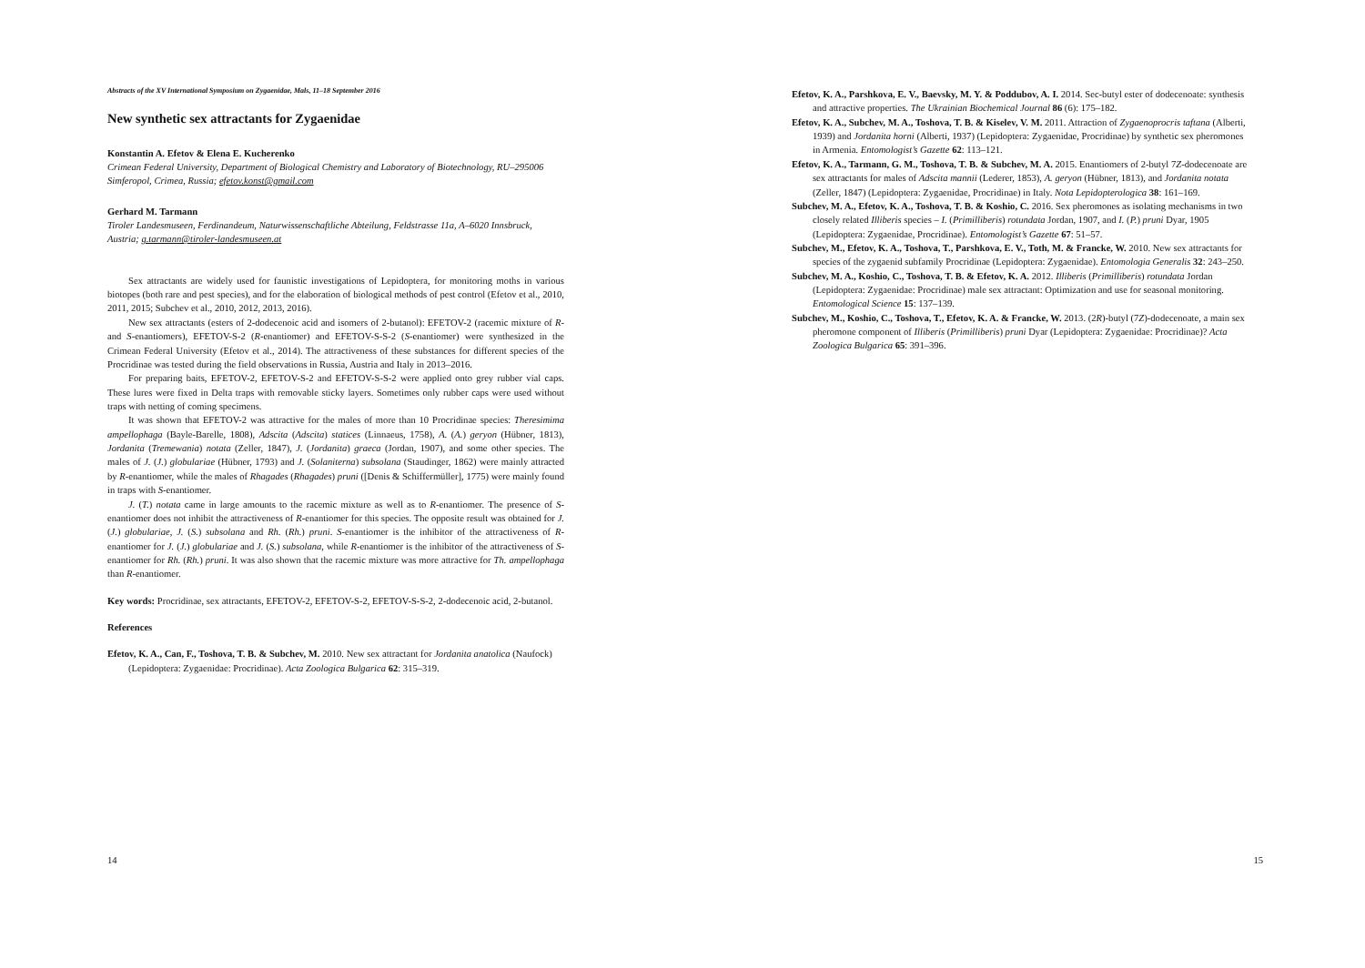Abstracts of the XV International Symposium on Zygaenidae, Mals, 11–18 September 2016
New synthetic sex attractants for Zygaenidae
Konstantin A. Efetov & Elena E. Kucherenko
Crimean Federal University, Department of Biological Chemistry and Laboratory of Biotechnology, RU–295006 Simferopol, Crimea, Russia; efetov.konst@gmail.com
Gerhard M. Tarmann
Tiroler Landesmuseen, Ferdinandeum, Naturwissenschaftliche Abteilung, Feldstrasse 11a, A–6020 Innsbruck, Austria; g.tarmann@tiroler-landesmuseen.at
Sex attractants are widely used for faunistic investigations of Lepidoptera, for monitoring moths in various biotopes (both rare and pest species), and for the elaboration of biological methods of pest control (Efetov et al., 2010, 2011, 2015; Subchev et al., 2010, 2012, 2013, 2016).
New sex attractants (esters of 2-dodecenoic acid and isomers of 2-butanol): EFETOV-2 (racemic mixture of R- and S-enantiomers), EFETOV-S-2 (R-enantiomer) and EFETOV-S-S-2 (S-enantiomer) were synthesized in the Crimean Federal University (Efetov et al., 2014). The attractiveness of these substances for different species of the Procridinae was tested during the field observations in Russia, Austria and Italy in 2013–2016.
For preparing baits, EFETOV-2, EFETOV-S-2 and EFETOV-S-S-2 were applied onto grey rubber vial caps. These lures were fixed in Delta traps with removable sticky layers. Sometimes only rubber caps were used without traps with netting of coming specimens.
It was shown that EFETOV-2 was attractive for the males of more than 10 Procridinae species: Theresimima ampellophaga (Bayle-Barelle, 1808), Adscita (Adscita) statices (Linnaeus, 1758), A. (A.) geryon (Hübner, 1813), Jordanita (Tremewania) notata (Zeller, 1847), J. (Jordanita) graeca (Jordan, 1907), and some other species. The males of J. (J.) globulariae (Hübner, 1793) and J. (Solaniterna) subsolana (Staudinger, 1862) were mainly attracted by R-enantiomer, while the males of Rhagades (Rhagades) pruni ([Denis & Schiffermüller], 1775) were mainly found in traps with S-enantiomer.
J. (T.) notata came in large amounts to the racemic mixture as well as to R-enantiomer. The presence of S-enantiomer does not inhibit the attractiveness of R-enantiomer for this species. The opposite result was obtained for J. (J.) globulariae, J. (S.) subsolana and Rh. (Rh.) pruni. S-enantiomer is the inhibitor of the attractiveness of R-enantiomer for J. (J.) globulariae and J. (S.) subsolana, while R-enantiomer is the inhibitor of the attractiveness of S-enantiomer for Rh. (Rh.) pruni. It was also shown that the racemic mixture was more attractive for Th. ampellophaga than R-enantiomer.
Key words: Procridinae, sex attractants, EFETOV-2, EFETOV-S-2, EFETOV-S-S-2, 2-dodecenoic acid, 2-butanol.
References
Efetov, K. A., Can, F., Toshova, T. B. & Subchev, M. 2010. New sex attractant for Jordanita anatolica (Naufock) (Lepidoptera: Zygaenidae: Procridinae). Acta Zoologica Bulgarica 62: 315–319.
14
Efetov, K. A., Parshkova, E. V., Baevsky, M. Y. & Poddubov, A. I. 2014. Sec-butyl ester of dodecenoate: synthesis and attractive properties. The Ukrainian Biochemical Journal 86 (6): 175–182.
Efetov, K. A., Subchev, M. A., Toshova, T. B. & Kiselev, V. M. 2011. Attraction of Zygaenoprocris taftana (Alberti, 1939) and Jordanita horni (Alberti, 1937) (Lepidoptera: Zygaenidae, Procridinae) by synthetic sex pheromones in Armenia. Entomologist’s Gazette 62: 113–121.
Efetov, K. A., Tarmann, G. M., Toshova, T. B. & Subchev, M. A. 2015. Enantiomers of 2-butyl 7Z-dodecenoate are sex attractants for males of Adscita mannii (Lederer, 1853), A. geryon (Hübner, 1813), and Jordanita notata (Zeller, 1847) (Lepidoptera: Zygaenidae, Procridinae) in Italy. Nota Lepidopterologica 38: 161–169.
Subchev, M. A., Efetov, K. A., Toshova, T. B. & Koshio, C. 2016. Sex pheromones as isolating mechanisms in two closely related Illiberis species – I. (Primilliberis) rotundata Jordan, 1907, and I. (P.) pruni Dyar, 1905 (Lepidoptera: Zygaenidae, Procridinae). Entomologist’s Gazette 67: 51–57.
Subchev, M., Efetov, K. A., Toshova, T., Parshkova, E. V., Toth, M. & Francke, W. 2010. New sex attractants for species of the zygaenid subfamily Procridinae (Lepidoptera: Zygaenidae). Entomologia Generalis 32: 243–250.
Subchev, M. A., Koshio, C., Toshova, T. B. & Efetov, K. A. 2012. Illiberis (Primilliberis) rotundata Jordan (Lepidoptera: Zygaenidae: Procridinae) male sex attractant: Optimization and use for seasonal monitoring. Entomological Science 15: 137–139.
Subchev, M., Koshio, C., Toshova, T., Efetov, K. A. & Francke, W. 2013. (2R)-butyl (7Z)-dodecenoate, a main sex pheromone component of Illiberis (Primilliberis) pruni Dyar (Lepidoptera: Zygaenidae: Procridinae)? Acta Zoologica Bulgarica 65: 391–396.
15